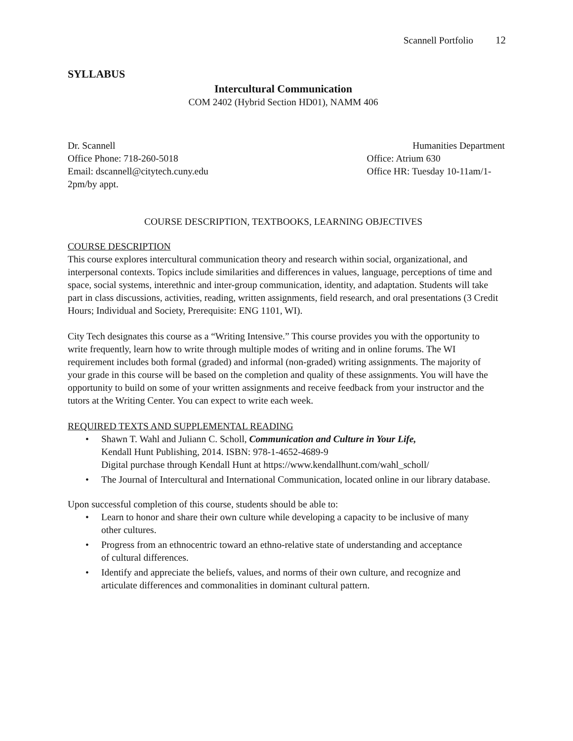Scannell Portfolio 12
SYLLABUS
Intercultural Communication
COM 2402 (Hybrid Section HD01), NAMM 406
Dr. Scannell
Office Phone: 718-260-5018
Email: dscannell@citytech.cuny.edu
2pm/by appt.
Humanities Department
Office: Atrium 630
Office HR: Tuesday 10-11am/1-
COURSE DESCRIPTION, TEXTBOOKS, LEARNING OBJECTIVES
COURSE DESCRIPTION
This course explores intercultural communication theory and research within social, organizational, and interpersonal contexts. Topics include similarities and differences in values, language, perceptions of time and space, social systems, interethnic and inter-group communication, identity, and adaptation. Students will take part in class discussions, activities, reading, written assignments, field research, and oral presentations (3 Credit Hours; Individual and Society, Prerequisite: ENG 1101, WI).
City Tech designates this course as a “Writing Intensive.” This course provides you with the opportunity to write frequently, learn how to write through multiple modes of writing and in online forums. The WI requirement includes both formal (graded) and informal (non-graded) writing assignments. The majority of your grade in this course will be based on the completion and quality of these assignments. You will have the opportunity to build on some of your written assignments and receive feedback from your instructor and the tutors at the Writing Center. You can expect to write each week.
REQUIRED TEXTS AND SUPPLEMENTAL READING
• Shawn T. Wahl and Juliann C. Scholl, Communication and Culture in Your Life,
Kendall Hunt Publishing, 2014. ISBN: 978-1-4652-4689-9
Digital purchase through Kendall Hunt at https://www.kendallhunt.com/wahl_scholl/
• The Journal of Intercultural and International Communication, located online in our library database.
Upon successful completion of this course, students should be able to:
• Learn to honor and share their own culture while developing a capacity to be inclusive of many
other cultures.
• Progress from an ethnocentric toward an ethno-relative state of understanding and acceptance
of cultural differences.
• Identify and appreciate the beliefs, values, and norms of their own culture, and recognize and
articulate differences and commonalities in dominant cultural pattern.